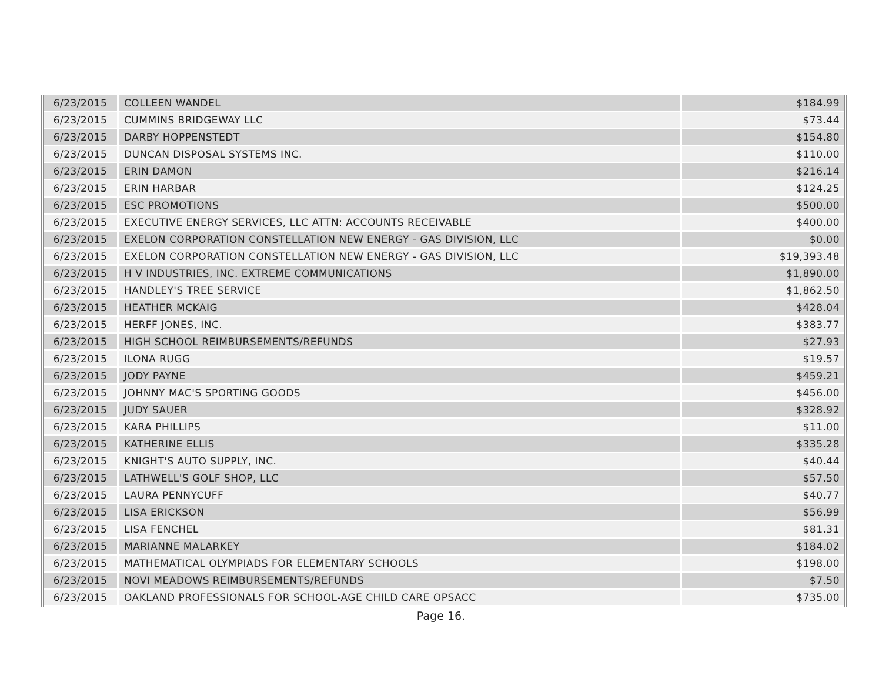| 6/23/2015 | COLLEEN WANDEL | $184.99 |
| 6/23/2015 | CUMMINS BRIDGEWAY LLC | $73.44 |
| 6/23/2015 | DARBY HOPPENSTEDT | $154.80 |
| 6/23/2015 | DUNCAN DISPOSAL SYSTEMS INC. | $110.00 |
| 6/23/2015 | ERIN DAMON | $216.14 |
| 6/23/2015 | ERIN HARBAR | $124.25 |
| 6/23/2015 | ESC PROMOTIONS | $500.00 |
| 6/23/2015 | EXECUTIVE ENERGY SERVICES, LLC ATTN: ACCOUNTS RECEIVABLE | $400.00 |
| 6/23/2015 | EXELON CORPORATION CONSTELLATION NEW ENERGY - GAS DIVISION, LLC | $0.00 |
| 6/23/2015 | EXELON CORPORATION CONSTELLATION NEW ENERGY - GAS DIVISION, LLC | $19,393.48 |
| 6/23/2015 | H V INDUSTRIES, INC. EXTREME COMMUNICATIONS | $1,890.00 |
| 6/23/2015 | HANDLEY'S TREE SERVICE | $1,862.50 |
| 6/23/2015 | HEATHER MCKAIG | $428.04 |
| 6/23/2015 | HERFF JONES, INC. | $383.77 |
| 6/23/2015 | HIGH SCHOOL REIMBURSEMENTS/REFUNDS | $27.93 |
| 6/23/2015 | ILONA RUGG | $19.57 |
| 6/23/2015 | JODY PAYNE | $459.21 |
| 6/23/2015 | JOHNNY MAC'S SPORTING GOODS | $456.00 |
| 6/23/2015 | JUDY SAUER | $328.92 |
| 6/23/2015 | KARA PHILLIPS | $11.00 |
| 6/23/2015 | KATHERINE ELLIS | $335.28 |
| 6/23/2015 | KNIGHT'S AUTO SUPPLY, INC. | $40.44 |
| 6/23/2015 | LATHWELL'S GOLF SHOP, LLC | $57.50 |
| 6/23/2015 | LAURA PENNYCUFF | $40.77 |
| 6/23/2015 | LISA ERICKSON | $56.99 |
| 6/23/2015 | LISA FENCHEL | $81.31 |
| 6/23/2015 | MARIANNE MALARKEY | $184.02 |
| 6/23/2015 | MATHEMATICAL OLYMPIADS FOR ELEMENTARY SCHOOLS | $198.00 |
| 6/23/2015 | NOVI MEADOWS REIMBURSEMENTS/REFUNDS | $7.50 |
| 6/23/2015 | OAKLAND PROFESSIONALS FOR SCHOOL-AGE CHILD CARE OPSACC | $735.00 |
Page 16.